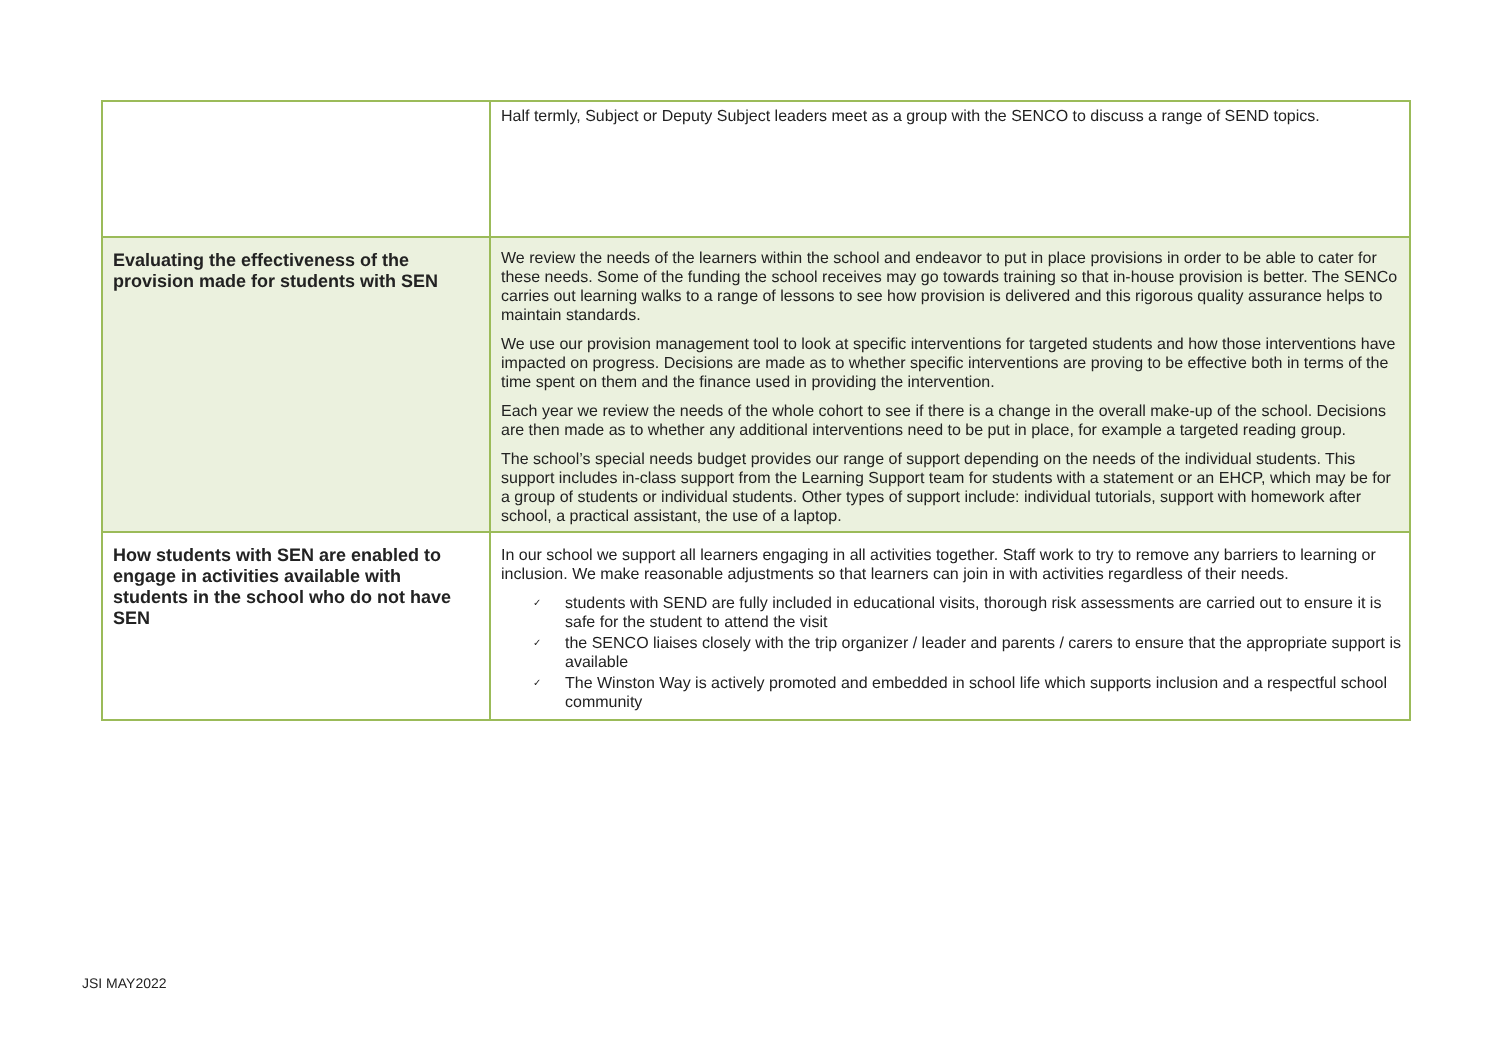| | Half termly, Subject or Deputy Subject leaders meet as a group with the SENCO to discuss a range of SEND topics. |
| Evaluating the effectiveness of the provision made for students with SEN | We review the needs of the learners within the school and endeavor to put in place provisions in order to be able to cater for these needs. Some of the funding the school receives may go towards training so that in-house provision is better. The SENCo carries out learning walks to a range of lessons to see how provision is delivered and this rigorous quality assurance helps to maintain standards. We use our provision management tool to look at specific interventions for targeted students and how those interventions have impacted on progress. Decisions are made as to whether specific interventions are proving to be effective both in terms of the time spent on them and the finance used in providing the intervention. Each year we review the needs of the whole cohort to see if there is a change in the overall make-up of the school. Decisions are then made as to whether any additional interventions need to be put in place, for example a targeted reading group. The school’s special needs budget provides our range of support depending on the needs of the individual students. This support includes in-class support from the Learning Support team for students with a statement or an EHCP, which may be for a group of students or individual students. Other types of support include: individual tutorials, support with homework after school, a practical assistant, the use of a laptop. |
| How students with SEN are enabled to engage in activities available with students in the school who do not have SEN | In our school we support all learners engaging in all activities together. Staff work to try to remove any barriers to learning or inclusion. We make reasonable adjustments so that learners can join in with activities regardless of their needs. ✓ students with SEND are fully included in educational visits, thorough risk assessments are carried out to ensure it is safe for the student to attend the visit ✓ the SENCO liaises closely with the trip organizer / leader and parents / carers to ensure that the appropriate support is available ✓ The Winston Way is actively promoted and embedded in school life which supports inclusion and a respectful school community |
JSI MAY2022